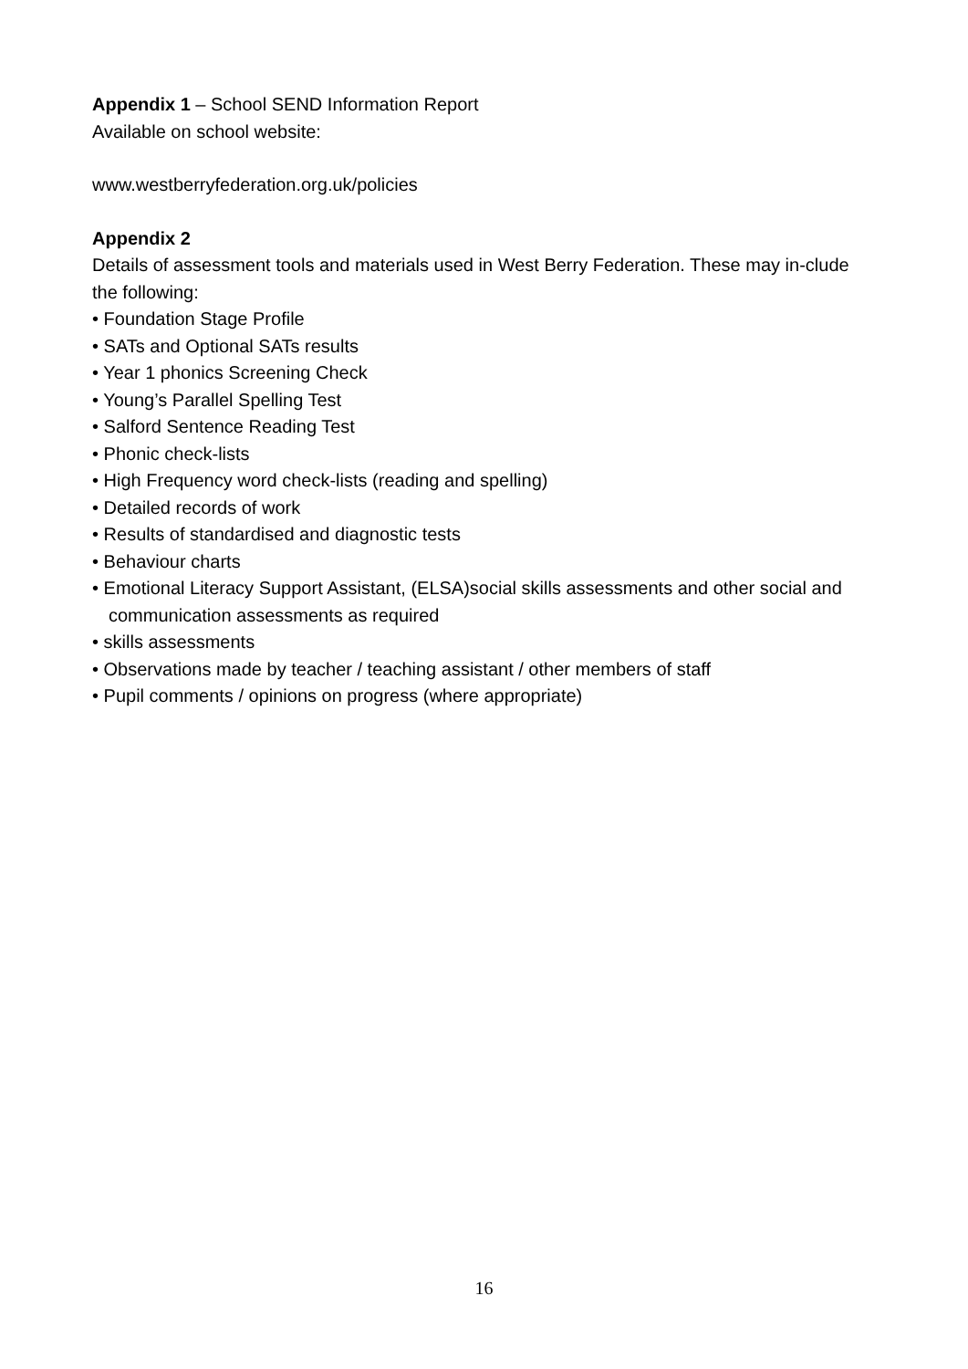Appendix 1 – School SEND Information Report
Available on school website:
www.westberryfederation.org.uk/policies
Appendix 2
Details of assessment tools and materials used in West Berry Federation. These may in-clude the following:
• Foundation Stage Profile
• SATs and Optional SATs results
• Year 1 phonics Screening Check
• Young’s Parallel Spelling Test
• Salford Sentence Reading Test
• Phonic check-lists
• High Frequency word check-lists (reading and spelling)
• Detailed records of work
• Results of standardised and diagnostic tests
• Behaviour charts
• Emotional Literacy Support Assistant, (ELSA)social skills assessments and other social and communication assessments as required
• skills assessments
• Observations made by teacher / teaching assistant / other members of staff
• Pupil comments / opinions on progress (where appropriate)
16